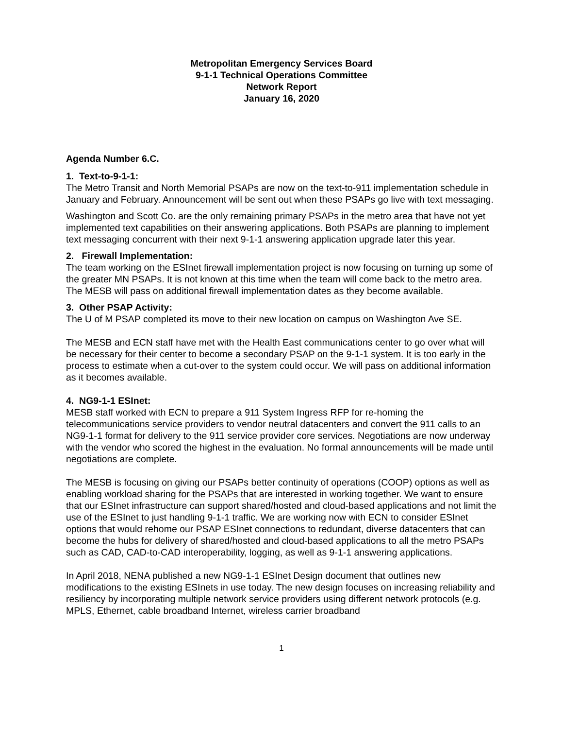Metropolitan Emergency Services Board
9-1-1 Technical Operations Committee
Network Report
January 16, 2020
Agenda Number 6.C.
1. Text-to-9-1-1:
The Metro Transit and North Memorial PSAPs are now on the text-to-911 implementation schedule in January and February. Announcement will be sent out when these PSAPs go live with text messaging.
Washington and Scott Co. are the only remaining primary PSAPs in the metro area that have not yet implemented text capabilities on their answering applications. Both PSAPs are planning to implement text messaging concurrent with their next 9-1-1 answering application upgrade later this year.
2. Firewall Implementation:
The team working on the ESInet firewall implementation project is now focusing on turning up some of the greater MN PSAPs. It is not known at this time when the team will come back to the metro area. The MESB will pass on additional firewall implementation dates as they become available.
3. Other PSAP Activity:
The U of M PSAP completed its move to their new location on campus on Washington Ave SE.
The MESB and ECN staff have met with the Health East communications center to go over what will be necessary for their center to become a secondary PSAP on the 9-1-1 system. It is too early in the process to estimate when a cut-over to the system could occur. We will pass on additional information as it becomes available.
4. NG9-1-1 ESInet:
MESB staff worked with ECN to prepare a 911 System Ingress RFP for re-homing the telecommunications service providers to vendor neutral datacenters and convert the 911 calls to an NG9-1-1 format for delivery to the 911 service provider core services. Negotiations are now underway with the vendor who scored the highest in the evaluation. No formal announcements will be made until negotiations are complete.
The MESB is focusing on giving our PSAPs better continuity of operations (COOP) options as well as enabling workload sharing for the PSAPs that are interested in working together. We want to ensure that our ESInet infrastructure can support shared/hosted and cloud-based applications and not limit the use of the ESInet to just handling 9-1-1 traffic. We are working now with ECN to consider ESInet options that would rehome our PSAP ESInet connections to redundant, diverse datacenters that can become the hubs for delivery of shared/hosted and cloud-based applications to all the metro PSAPs such as CAD, CAD-to-CAD interoperability, logging, as well as 9-1-1 answering applications.
In April 2018, NENA published a new NG9-1-1 ESInet Design document that outlines new modifications to the existing ESInets in use today. The new design focuses on increasing reliability and resiliency by incorporating multiple network service providers using different network protocols (e.g. MPLS, Ethernet, cable broadband Internet, wireless carrier broadband
1